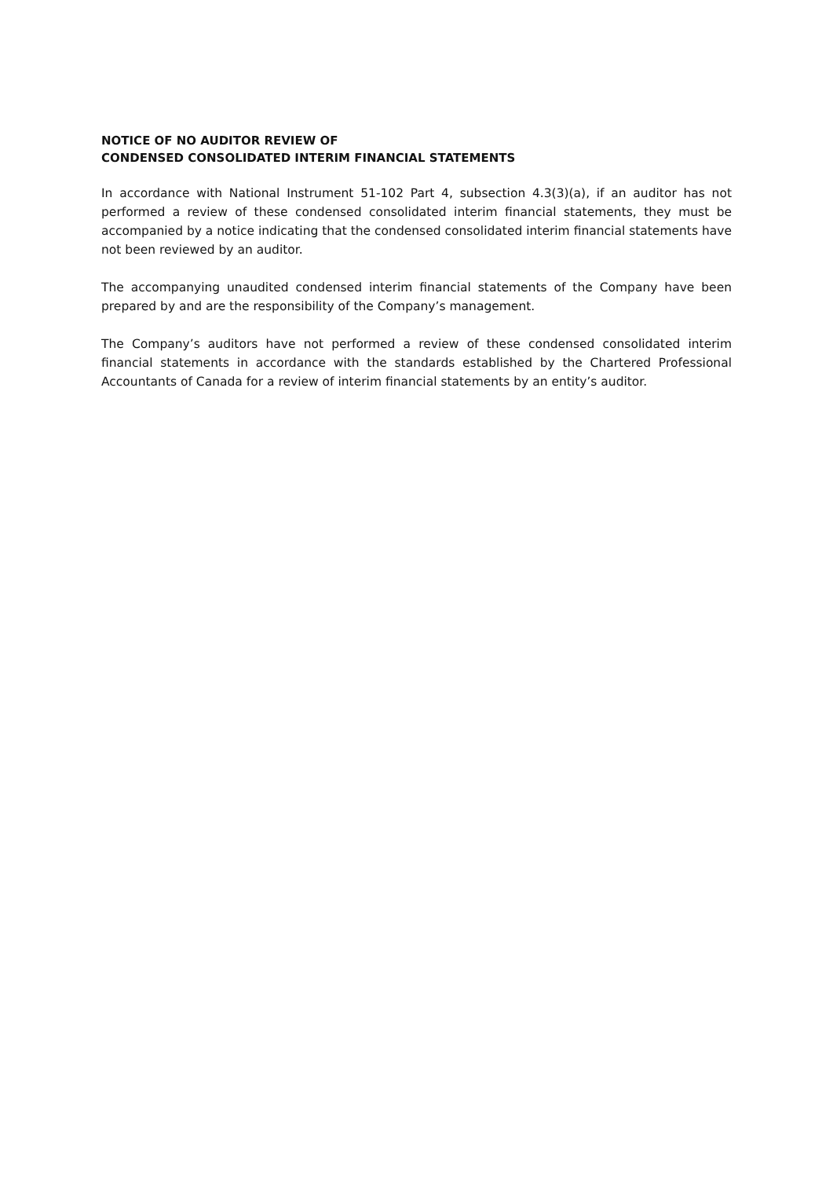NOTICE OF NO AUDITOR REVIEW OF
CONDENSED CONSOLIDATED INTERIM FINANCIAL STATEMENTS
In accordance with National Instrument 51-102 Part 4, subsection 4.3(3)(a), if an auditor has not performed a review of these condensed consolidated interim financial statements, they must be accompanied by a notice indicating that the condensed consolidated interim financial statements have not been reviewed by an auditor.
The accompanying unaudited condensed interim financial statements of the Company have been prepared by and are the responsibility of the Company’s management.
The Company’s auditors have not performed a review of these condensed consolidated interim financial statements in accordance with the standards established by the Chartered Professional Accountants of Canada for a review of interim financial statements by an entity’s auditor.